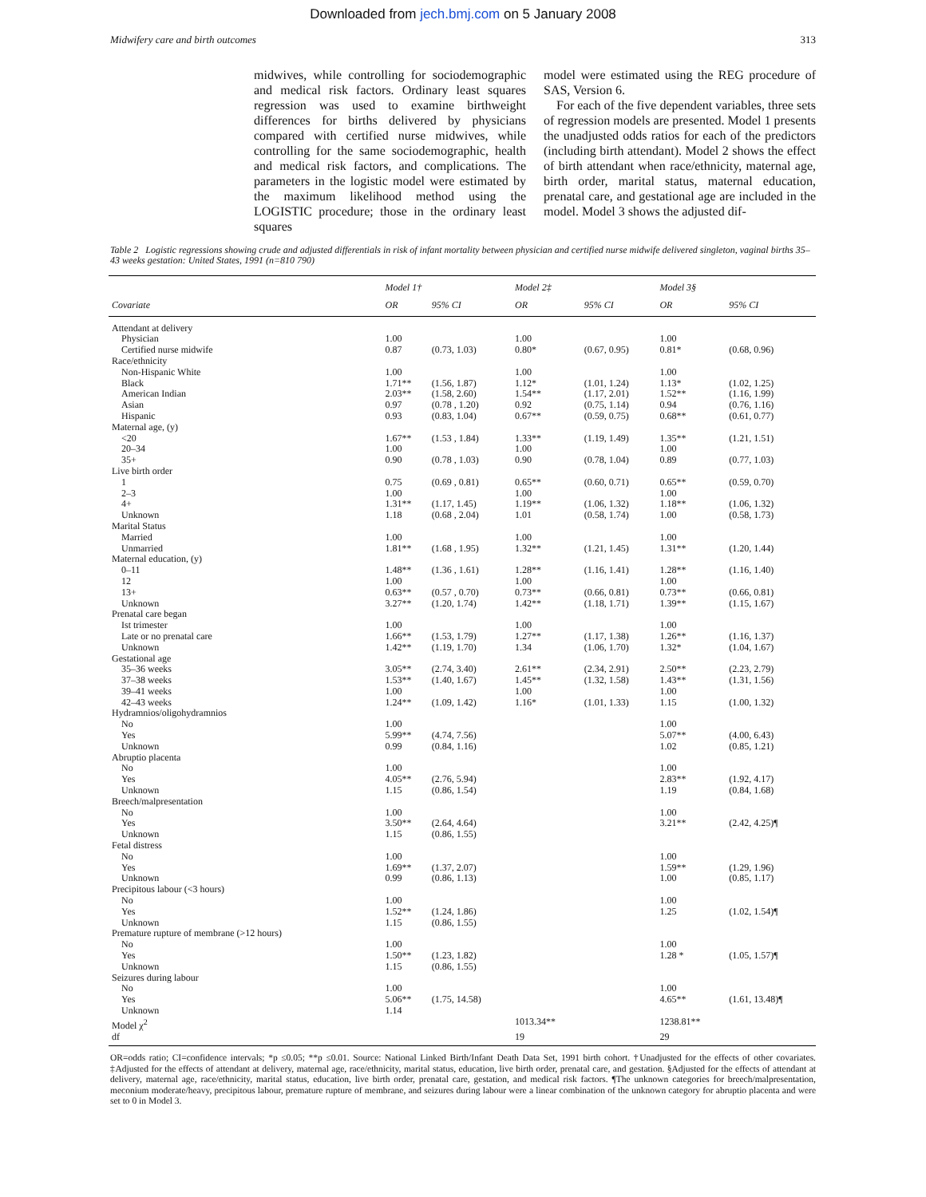Downloaded from jech.bmj.com on 5 January 2008
Midwifery care and birth outcomes 313
midwives, while controlling for sociodemographic and medical risk factors. Ordinary least squares regression was used to examine birthweight differences for births delivered by physicians compared with certified nurse midwives, while controlling for the same sociodemographic, health and medical risk factors, and complications. The parameters in the logistic model were estimated by the maximum likelihood method using the LOGISTIC procedure; those in the ordinary least squares
model were estimated using the REG procedure of SAS, Version 6.
For each of the five dependent variables, three sets of regression models are presented. Model 1 presents the unadjusted odds ratios for each of the predictors (including birth attendant). Model 2 shows the effect of birth attendant when race/ethnicity, maternal age, birth order, marital status, maternal education, prenatal care, and gestational age are included in the model. Model 3 shows the adjusted dif-
Table 2 Logistic regressions showing crude and adjusted differentials in risk of infant mortality between physician and certified nurse midwife delivered singleton, vaginal births 35–43 weeks gestation: United States, 1991 (n=810 790)
| | Model 1† | | Model 2‡ | | Model 3§ | |
| --- | --- | --- | --- | --- | --- | --- |
| Covariate | OR | 95% CI | OR | 95% CI | OR | 95% CI |
| Attendant at delivery | | | | | | |
| Physician | 1.00 | | 1.00 | | 1.00 | |
| Certified nurse midwife | 0.87 | (0.73, 1.03) | 0.80* | (0.67, 0.95) | 0.81* | (0.68, 0.96) |
| Race/ethnicity | | | | | | |
| Non-Hispanic White | 1.00 | | 1.00 | | 1.00 | |
| Black | 1.71** | (1.56, 1.87) | 1.12* | (1.01, 1.24) | 1.13* | (1.02, 1.25) |
| American Indian | 2.03** | (1.58, 2.60) | 1.54** | (1.17, 2.01) | 1.52** | (1.16, 1.99) |
| Asian | 0.97 | (0.78 , 1.20) | 0.92 | (0.75, 1.14) | 0.94 | (0.76, 1.16) |
| Hispanic | 0.93 | (0.83, 1.04) | 0.67** | (0.59, 0.75) | 0.68** | (0.61, 0.77) |
| Maternal age, (y) | | | | | | |
| <20 | 1.67** | (1.53 , 1.84) | 1.33** | (1.19, 1.49) | 1.35** | (1.21, 1.51) |
| 20–34 | 1.00 | | 1.00 | | 1.00 | |
| 35+ | 0.90 | (0.78 , 1.03) | 0.90 | (0.78, 1.04) | 0.89 | (0.77, 1.03) |
| Live birth order | | | | | | |
| 1 | 0.75 | (0.69 , 0.81) | 0.65** | (0.60, 0.71) | 0.65** | (0.59, 0.70) |
| 2–3 | 1.00 | | 1.00 | | 1.00 | |
| 4+ | 1.31** | (1.17, 1.45) | 1.19** | (1.06, 1.32) | 1.18** | (1.06, 1.32) |
| Unknown | 1.18 | (0.68 , 2.04) | 1.01 | (0.58, 1.74) | 1.00 | (0.58, 1.73) |
| Marital Status | | | | | | |
| Married | 1.00 | | 1.00 | | 1.00 | |
| Unmarried | 1.81** | (1.68 , 1.95) | 1.32** | (1.21, 1.45) | 1.31** | (1.20, 1.44) |
| Maternal education, (y) | | | | | | |
| 0–11 | 1.48** | (1.36 , 1.61) | 1.28** | (1.16, 1.41) | 1.28** | (1.16, 1.40) |
| 12 | 1.00 | | 1.00 | | 1.00 | |
| 13+ | 0.63** | (0.57 , 0.70) | 0.73** | (0.66, 0.81) | 0.73** | (0.66, 0.81) |
| Unknown | 3.27** | (1.20, 1.74) | 1.42** | (1.18, 1.71) | 1.39** | (1.15, 1.67) |
| Prenatal care began | | | | | | |
| Ist trimester | 1.00 | | 1.00 | | 1.00 | |
| Late or no prenatal care | 1.66** | (1.53, 1.79) | 1.27** | (1.17, 1.38) | 1.26** | (1.16, 1.37) |
| Unknown | 1.42** | (1.19, 1.70) | 1.34 | (1.06, 1.70) | 1.32* | (1.04, 1.67) |
| Gestational age | | | | | | |
| 35–36 weeks | 3.05** | (2.74, 3.40) | 2.61** | (2.34, 2.91) | 2.50** | (2.23, 2.79) |
| 37–38 weeks | 1.53** | (1.40, 1.67) | 1.45** | (1.32, 1.58) | 1.43** | (1.31, 1.56) |
| 39–41 weeks | 1.00 | | 1.00 | | 1.00 | |
| 42–43 weeks | 1.24** | (1.09, 1.42) | 1.16* | (1.01, 1.33) | 1.15 | (1.00, 1.32) |
| Hydramnios/oligohydramnios | | | | | | |
| No | 1.00 | | | | 1.00 | |
| Yes | 5.99** | (4.74, 7.56) | | | 5.07** | (4.00, 6.43) |
| Unknown | 0.99 | (0.84, 1.16) | | | 1.02 | (0.85, 1.21) |
| Abruptio placenta | | | | | | |
| No | 1.00 | | | | 1.00 | |
| Yes | 4.05** | (2.76, 5.94) | | | 2.83** | (1.92, 4.17) |
| Unknown | 1.15 | (0.86, 1.54) | | | 1.19 | (0.84, 1.68) |
| Breech/malpresentation | | | | | | |
| No | 1.00 | | | | 1.00 | |
| Yes | 3.50** | (2.64, 4.64) | | | 3.21** | (2.42, 4.25)¶ |
| Unknown | 1.15 | (0.86, 1.55) | | | | |
| Fetal distress | | | | | | |
| No | 1.00 | | | | 1.00 | |
| Yes | 1.69** | (1.37, 2.07) | | | 1.59** | (1.29, 1.96) |
| Unknown | 0.99 | (0.86, 1.13) | | | 1.00 | (0.85, 1.17) |
| Precipitous labour (<3 hours) | | | | | | |
| No | 1.00 | | | | 1.00 | |
| Yes | 1.52** | (1.24, 1.86) | | | 1.25 | (1.02, 1.54)¶ |
| Unknown | 1.15 | (0.86, 1.55) | | | | |
| Premature rupture of membrane (>12 hours) | | | | | | |
| No | 1.00 | | | | 1.00 | |
| Yes | 1.50** | (1.23, 1.82) | | | 1.28 * | (1.05, 1.57)¶ |
| Unknown | 1.15 | (0.86, 1.55) | | | | |
| Seizures during labour | | | | | | |
| No | 1.00 | | | | 1.00 | |
| Yes | 5.06** | (1.75, 14.58) | | | 4.65** | (1.61, 13.48)¶ |
| Unknown | 1.14 | | | | | |
| Model χ<sup>2</sup> | | | 1013.34** | | 1238.81** | |
| df | | | 19 | | 29 | |
OR=odds ratio; CI=confidence intervals; *p ≤0.05; **p ≤0.01. Source: National Linked Birth/Infant Death Data Set, 1991 birth cohort. †Unadjusted for the effects of other covariates. ‡Adjusted for the effects of attendant at delivery, maternal age, race/ethnicity, marital status, education, live birth order, prenatal care, and gestation. §Adjusted for the effects of attendant at delivery, maternal age, race/ethnicity, marital status, education, live birth order, prenatal care, gestation, and medical risk factors. ¶The unknown categories for breech/malpresentation, meconium moderate/heavy, precipitous labour, premature rupture of membrane, and seizures during labour were a linear combination of the unknown category for abruptio placenta and were set to 0 in Model 3.